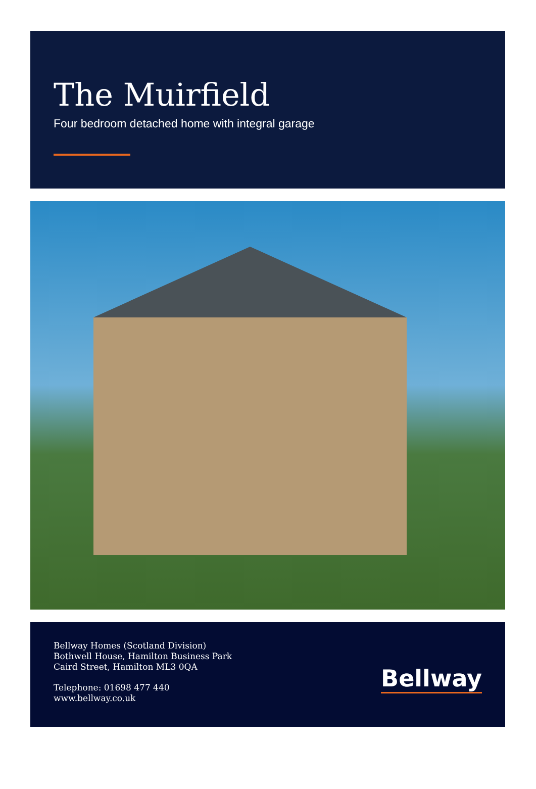The Muirfield
Four bedroom detached home with integral garage
Bellway Homes (Scotland Division)
Bothwell House, Hamilton Business Park
Caird Street, Hamilton ML3 0QA
Telephone: 01698 477 440
www.bellway.co.uk
Bellway